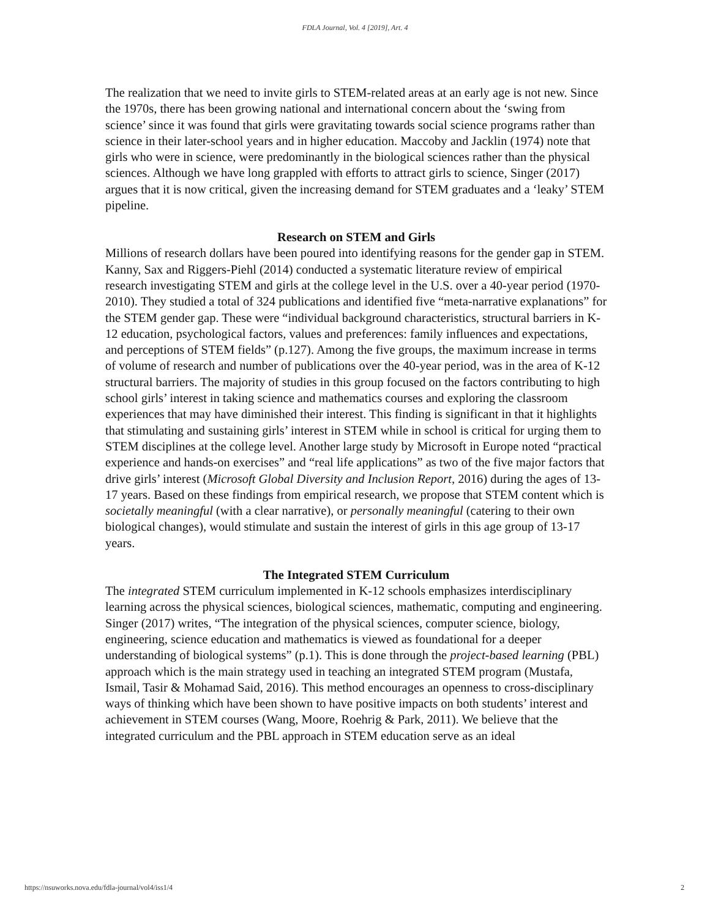FDLA Journal, Vol. 4 [2019], Art. 4
The realization that we need to invite girls to STEM-related areas at an early age is not new. Since the 1970s, there has been growing national and international concern about the ‘swing from science’ since it was found that girls were gravitating towards social science programs rather than science in their later-school years and in higher education. Maccoby and Jacklin (1974) note that girls who were in science, were predominantly in the biological sciences rather than the physical sciences. Although we have long grappled with efforts to attract girls to science, Singer (2017) argues that it is now critical, given the increasing demand for STEM graduates and a ‘leaky’ STEM pipeline.
Research on STEM and Girls
Millions of research dollars have been poured into identifying reasons for the gender gap in STEM. Kanny, Sax and Riggers-Piehl (2014) conducted a systematic literature review of empirical research investigating STEM and girls at the college level in the U.S. over a 40-year period (1970-2010). They studied a total of 324 publications and identified five “meta-narrative explanations” for the STEM gender gap. These were “individual background characteristics, structural barriers in K-12 education, psychological factors, values and preferences: family influences and expectations, and perceptions of STEM fields” (p.127). Among the five groups, the maximum increase in terms of volume of research and number of publications over the 40-year period, was in the area of K-12 structural barriers. The majority of studies in this group focused on the factors contributing to high school girls’ interest in taking science and mathematics courses and exploring the classroom experiences that may have diminished their interest. This finding is significant in that it highlights that stimulating and sustaining girls’ interest in STEM while in school is critical for urging them to STEM disciplines at the college level. Another large study by Microsoft in Europe noted “practical experience and hands-on exercises” and “real life applications” as two of the five major factors that drive girls’ interest (Microsoft Global Diversity and Inclusion Report, 2016) during the ages of 13-17 years. Based on these findings from empirical research, we propose that STEM content which is societally meaningful (with a clear narrative), or personally meaningful (catering to their own biological changes), would stimulate and sustain the interest of girls in this age group of 13-17 years.
The Integrated STEM Curriculum
The integrated STEM curriculum implemented in K-12 schools emphasizes interdisciplinary learning across the physical sciences, biological sciences, mathematic, computing and engineering. Singer (2017) writes, “The integration of the physical sciences, computer science, biology, engineering, science education and mathematics is viewed as foundational for a deeper understanding of biological systems” (p.1). This is done through the project-based learning (PBL) approach which is the main strategy used in teaching an integrated STEM program (Mustafa, Ismail, Tasir & Mohamad Said, 2016). This method encourages an openness to cross-disciplinary ways of thinking which have been shown to have positive impacts on both students’ interest and achievement in STEM courses (Wang, Moore, Roehrig & Park, 2011). We believe that the integrated curriculum and the PBL approach in STEM education serve as an ideal
https://nsuworks.nova.edu/fdla-journal/vol4/iss1/4 2